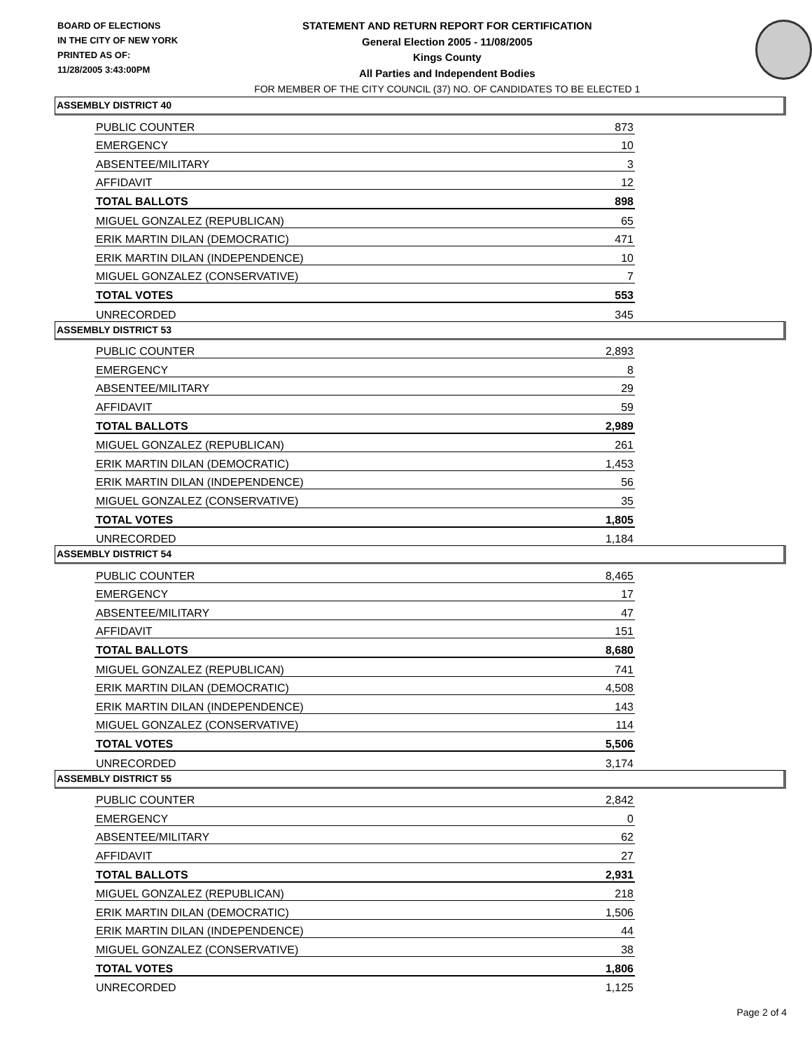BOARD OF ELECTIONS
IN THE CITY OF NEW YORK
PRINTED AS OF:
11/28/2005 3:43:00PM
STATEMENT AND RETURN REPORT FOR CERTIFICATION
General Election 2005 - 11/08/2005
Kings County
All Parties and Independent Bodies
FOR MEMBER OF THE CITY COUNCIL (37) NO. OF CANDIDATES TO BE ELECTED 1
ASSEMBLY DISTRICT 40
| PUBLIC COUNTER | 873 |
| EMERGENCY | 10 |
| ABSENTEE/MILITARY | 3 |
| AFFIDAVIT | 12 |
| TOTAL BALLOTS | 898 |
| MIGUEL GONZALEZ (REPUBLICAN) | 65 |
| ERIK MARTIN DILAN (DEMOCRATIC) | 471 |
| ERIK MARTIN DILAN (INDEPENDENCE) | 10 |
| MIGUEL GONZALEZ (CONSERVATIVE) | 7 |
| TOTAL VOTES | 553 |
| UNRECORDED | 345 |
ASSEMBLY DISTRICT 53
| PUBLIC COUNTER | 2,893 |
| EMERGENCY | 8 |
| ABSENTEE/MILITARY | 29 |
| AFFIDAVIT | 59 |
| TOTAL BALLOTS | 2,989 |
| MIGUEL GONZALEZ (REPUBLICAN) | 261 |
| ERIK MARTIN DILAN (DEMOCRATIC) | 1,453 |
| ERIK MARTIN DILAN (INDEPENDENCE) | 56 |
| MIGUEL GONZALEZ (CONSERVATIVE) | 35 |
| TOTAL VOTES | 1,805 |
| UNRECORDED | 1,184 |
ASSEMBLY DISTRICT 54
| PUBLIC COUNTER | 8,465 |
| EMERGENCY | 17 |
| ABSENTEE/MILITARY | 47 |
| AFFIDAVIT | 151 |
| TOTAL BALLOTS | 8,680 |
| MIGUEL GONZALEZ (REPUBLICAN) | 741 |
| ERIK MARTIN DILAN (DEMOCRATIC) | 4,508 |
| ERIK MARTIN DILAN (INDEPENDENCE) | 143 |
| MIGUEL GONZALEZ (CONSERVATIVE) | 114 |
| TOTAL VOTES | 5,506 |
| UNRECORDED | 3,174 |
ASSEMBLY DISTRICT 55
| PUBLIC COUNTER | 2,842 |
| EMERGENCY | 0 |
| ABSENTEE/MILITARY | 62 |
| AFFIDAVIT | 27 |
| TOTAL BALLOTS | 2,931 |
| MIGUEL GONZALEZ (REPUBLICAN) | 218 |
| ERIK MARTIN DILAN (DEMOCRATIC) | 1,506 |
| ERIK MARTIN DILAN (INDEPENDENCE) | 44 |
| MIGUEL GONZALEZ (CONSERVATIVE) | 38 |
| TOTAL VOTES | 1,806 |
| UNRECORDED | 1,125 |
Page 2 of 4